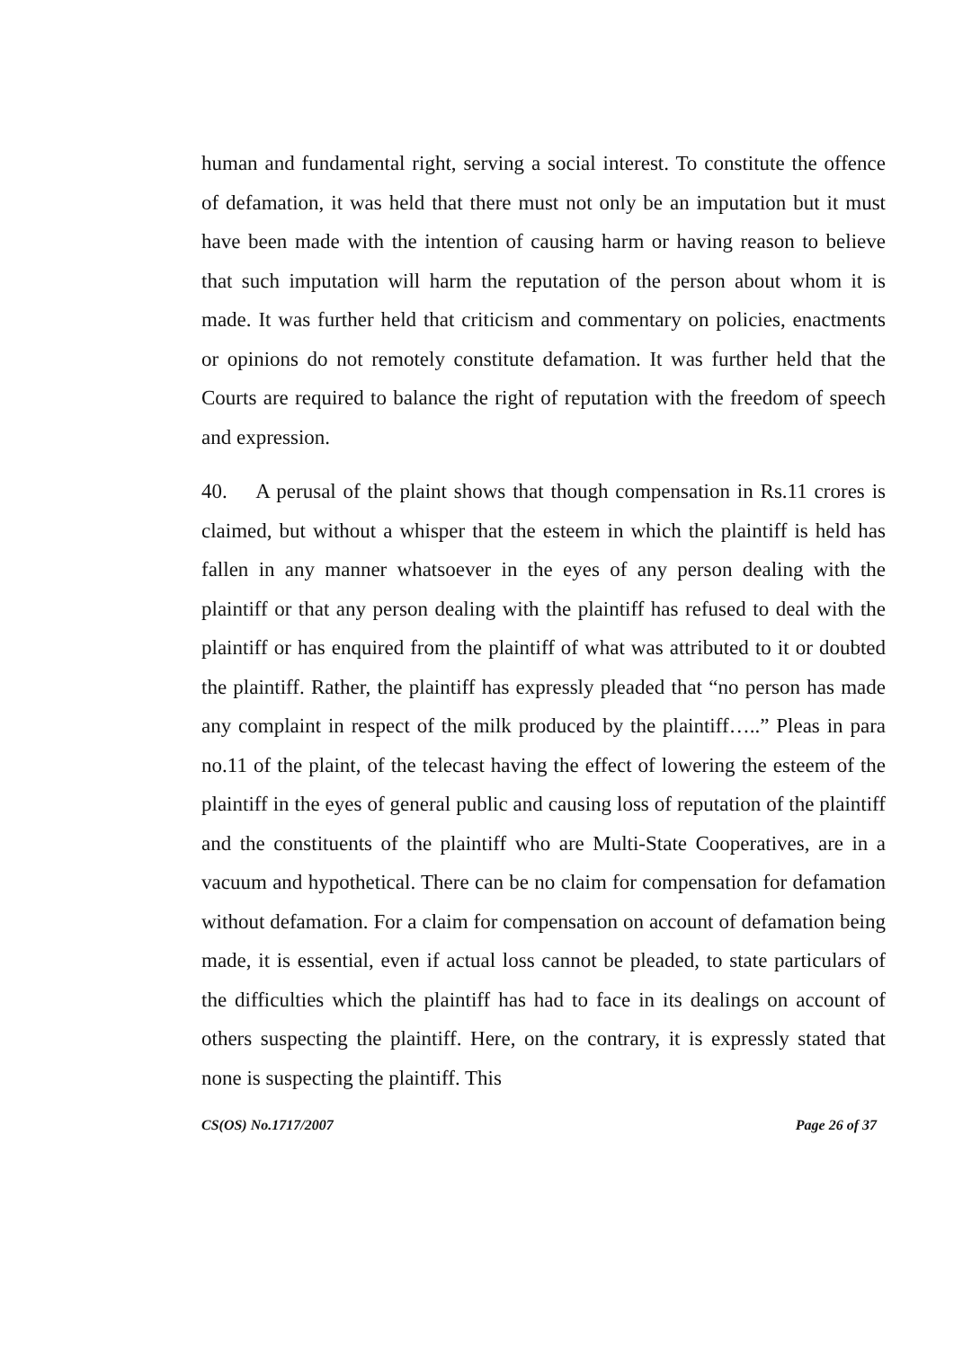human and fundamental right, serving a social interest. To constitute the offence of defamation, it was held that there must not only be an imputation but it must have been made with the intention of causing harm or having reason to believe that such imputation will harm the reputation of the person about whom it is made. It was further held that criticism and commentary on policies, enactments or opinions do not remotely constitute defamation. It was further held that the Courts are required to balance the right of reputation with the freedom of speech and expression.
40. A perusal of the plaint shows that though compensation in Rs.11 crores is claimed, but without a whisper that the esteem in which the plaintiff is held has fallen in any manner whatsoever in the eyes of any person dealing with the plaintiff or that any person dealing with the plaintiff has refused to deal with the plaintiff or has enquired from the plaintiff of what was attributed to it or doubted the plaintiff. Rather, the plaintiff has expressly pleaded that “no person has made any complaint in respect of the milk produced by the plaintiff…..” Pleas in para no.11 of the plaint, of the telecast having the effect of lowering the esteem of the plaintiff in the eyes of general public and causing loss of reputation of the plaintiff and the constituents of the plaintiff who are Multi-State Cooperatives, are in a vacuum and hypothetical. There can be no claim for compensation for defamation without defamation. For a claim for compensation on account of defamation being made, it is essential, even if actual loss cannot be pleaded, to state particulars of the difficulties which the plaintiff has had to face in its dealings on account of others suspecting the plaintiff. Here, on the contrary, it is expressly stated that none is suspecting the plaintiff. This
CS(OS) No.1717/2007 Page 26 of 37